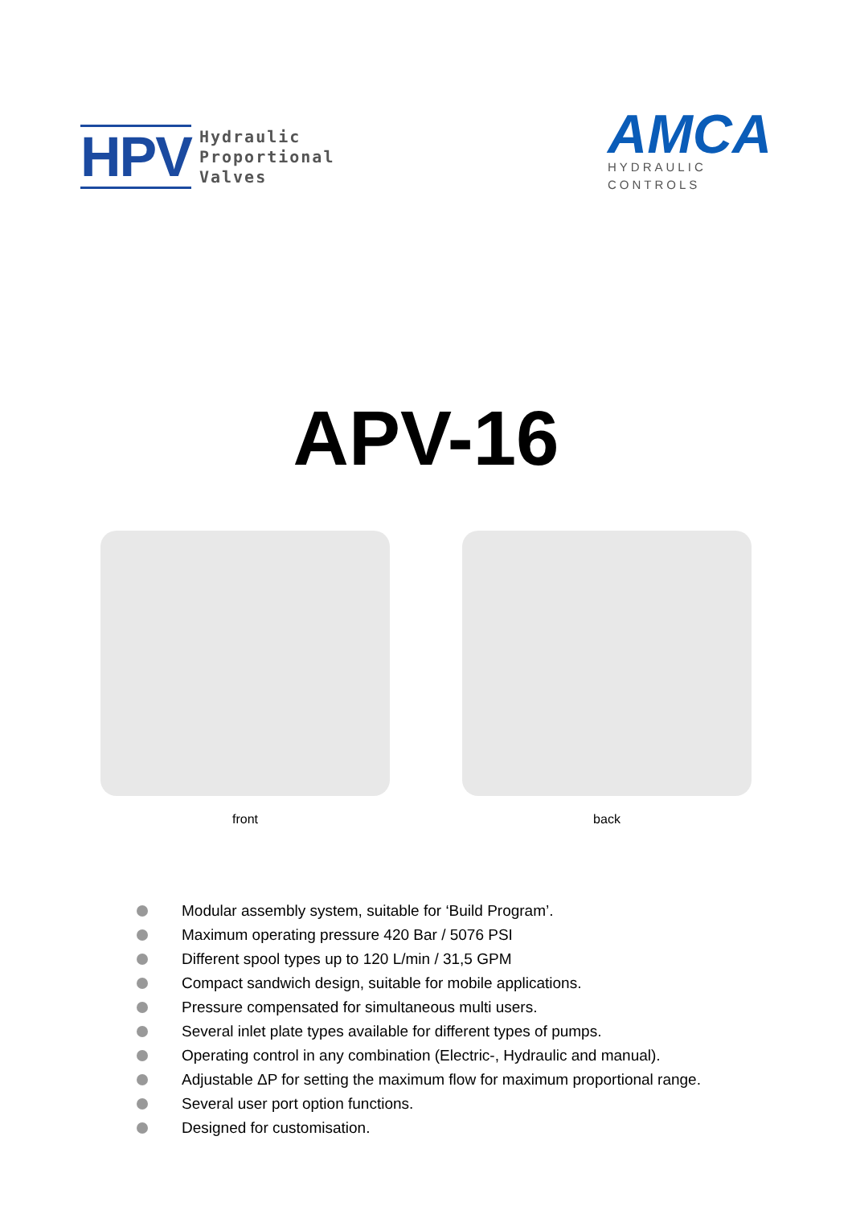HPV
Hydraulic
Proportional
Valves
AMCA
HYDRAULIC
CONTROLS
APV-16
front back
Modular assembly system, suitable for ‘Build Program’.
Maximum operating pressure 420 Bar / 5076 PSI
Different spool types up to 120 L/min / 31,5 GPM
Compact sandwich design, suitable for mobile applications.
Pressure compensated for simultaneous multi users.
Several inlet plate types available for different types of pumps.
Operating control in any combination (Electric-, Hydraulic and manual).
Adjustable ΔP for setting the maximum flow for maximum proportional range.
Several user port option functions.
Designed for customisation.